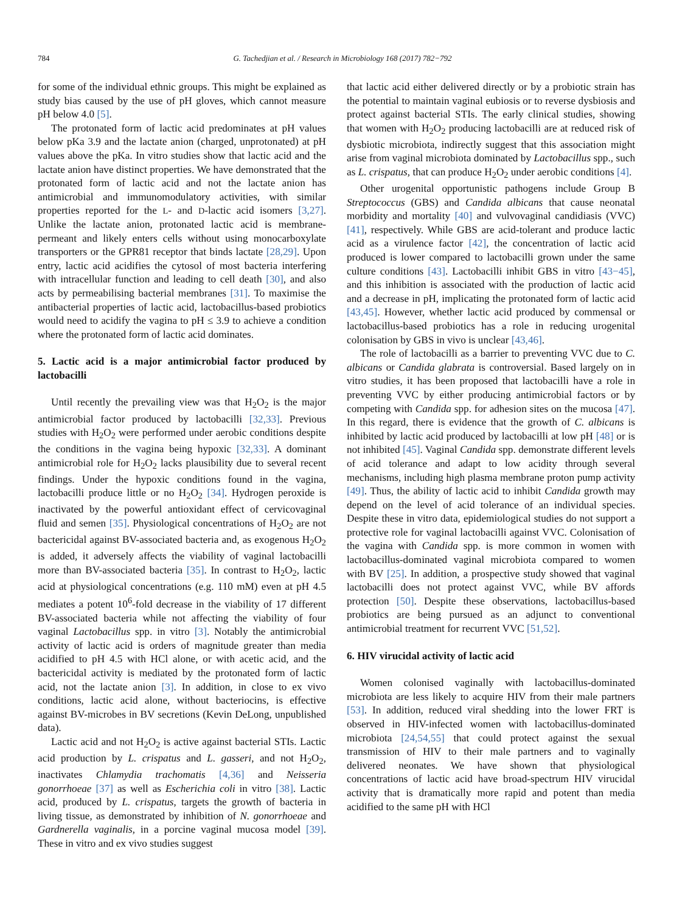784 G. Tachedjian et al. / Research in Microbiology 168 (2017) 782−792
for some of the individual ethnic groups. This might be explained as study bias caused by the use of pH gloves, which cannot measure pH below 4.0 [5].
The protonated form of lactic acid predominates at pH values below pKa 3.9 and the lactate anion (charged, unprotonated) at pH values above the pKa. In vitro studies show that lactic acid and the lactate anion have distinct properties. We have demonstrated that the protonated form of lactic acid and not the lactate anion has antimicrobial and immunomodulatory activities, with similar properties reported for the L- and D-lactic acid isomers [3,27]. Unlike the lactate anion, protonated lactic acid is membrane-permeant and likely enters cells without using monocarboxylate transporters or the GPR81 receptor that binds lactate [28,29]. Upon entry, lactic acid acidifies the cytosol of most bacteria interfering with intracellular function and leading to cell death [30], and also acts by permeabilising bacterial membranes [31]. To maximise the antibacterial properties of lactic acid, lactobacillus-based probiotics would need to acidify the vagina to pH ≤ 3.9 to achieve a condition where the protonated form of lactic acid dominates.
5. Lactic acid is a major antimicrobial factor produced by lactobacilli
Until recently the prevailing view was that H<sub>2</sub>O<sub>2</sub> is the major antimicrobial factor produced by lactobacilli [32,33]. Previous studies with H<sub>2</sub>O<sub>2</sub> were performed under aerobic conditions despite the conditions in the vagina being hypoxic [32,33]. A dominant antimicrobial role for H<sub>2</sub>O<sub>2</sub> lacks plausibility due to several recent findings. Under the hypoxic conditions found in the vagina, lactobacilli produce little or no H<sub>2</sub>O<sub>2</sub> [34]. Hydrogen peroxide is inactivated by the powerful antioxidant effect of cervicovaginal fluid and semen [35]. Physiological concentrations of H<sub>2</sub>O<sub>2</sub> are not bactericidal against BV-associated bacteria and, as exogenous H<sub>2</sub>O<sub>2</sub> is added, it adversely affects the viability of vaginal lactobacilli more than BV-associated bacteria [35]. In contrast to H<sub>2</sub>O<sub>2</sub>, lactic acid at physiological concentrations (e.g. 110 mM) even at pH 4.5 mediates a potent 10<sup>6</sup>-fold decrease in the viability of 17 different BV-associated bacteria while not affecting the viability of four vaginal Lactobacillus spp. in vitro [3]. Notably the antimicrobial activity of lactic acid is orders of magnitude greater than media acidified to pH 4.5 with HCl alone, or with acetic acid, and the bactericidal activity is mediated by the protonated form of lactic acid, not the lactate anion [3]. In addition, in close to ex vivo conditions, lactic acid alone, without bacteriocins, is effective against BV-microbes in BV secretions (Kevin DeLong, unpublished data).
Lactic acid and not H<sub>2</sub>O<sub>2</sub> is active against bacterial STIs. Lactic acid production by L. crispatus and L. gasseri, and not H<sub>2</sub>O<sub>2</sub>, inactivates Chlamydia trachomatis [4,36] and Neisseria gonorrhoeae [37] as well as Escherichia coli in vitro [38]. Lactic acid, produced by L. crispatus, targets the growth of bacteria in living tissue, as demonstrated by inhibition of N. gonorrhoeae and Gardnerella vaginalis, in a porcine vaginal mucosa model [39]. These in vitro and ex vivo studies suggest
that lactic acid either delivered directly or by a probiotic strain has the potential to maintain vaginal eubiosis or to reverse dysbiosis and protect against bacterial STIs. The early clinical studies, showing that women with H<sub>2</sub>O<sub>2</sub> producing lactobacilli are at reduced risk of dysbiotic microbiota, indirectly suggest that this association might arise from vaginal microbiota dominated by Lactobacillus spp., such as L. crispatus, that can produce H<sub>2</sub>O<sub>2</sub> under aerobic conditions [4].
Other urogenital opportunistic pathogens include Group B Streptococcus (GBS) and Candida albicans that cause neonatal morbidity and mortality [40] and vulvovaginal candidiasis (VVC) [41], respectively. While GBS are acid-tolerant and produce lactic acid as a virulence factor [42], the concentration of lactic acid produced is lower compared to lactobacilli grown under the same culture conditions [43]. Lactobacilli inhibit GBS in vitro [43−45], and this inhibition is associated with the production of lactic acid and a decrease in pH, implicating the protonated form of lactic acid [43,45]. However, whether lactic acid produced by commensal or lactobacillus-based probiotics has a role in reducing urogenital colonisation by GBS in vivo is unclear [43,46].
The role of lactobacilli as a barrier to preventing VVC due to C. albicans or Candida glabrata is controversial. Based largely on in vitro studies, it has been proposed that lactobacilli have a role in preventing VVC by either producing antimicrobial factors or by competing with Candida spp. for adhesion sites on the mucosa [47]. In this regard, there is evidence that the growth of C. albicans is inhibited by lactic acid produced by lactobacilli at low pH [48] or is not inhibited [45]. Vaginal Candida spp. demonstrate different levels of acid tolerance and adapt to low acidity through several mechanisms, including high plasma membrane proton pump activity [49]. Thus, the ability of lactic acid to inhibit Candida growth may depend on the level of acid tolerance of an individual species. Despite these in vitro data, epidemiological studies do not support a protective role for vaginal lactobacilli against VVC. Colonisation of the vagina with Candida spp. is more common in women with lactobacillus-dominated vaginal microbiota compared to women with BV [25]. In addition, a prospective study showed that vaginal lactobacilli does not protect against VVC, while BV affords protection [50]. Despite these observations, lactobacillus-based probiotics are being pursued as an adjunct to conventional antimicrobial treatment for recurrent VVC [51,52].
6. HIV virucidal activity of lactic acid
Women colonised vaginally with lactobacillus-dominated microbiota are less likely to acquire HIV from their male partners [53]. In addition, reduced viral shedding into the lower FRT is observed in HIV-infected women with lactobacillus-dominated microbiota [24,54,55] that could protect against the sexual transmission of HIV to their male partners and to vaginally delivered neonates. We have shown that physiological concentrations of lactic acid have broad-spectrum HIV virucidal activity that is dramatically more rapid and potent than media acidified to the same pH with HCl